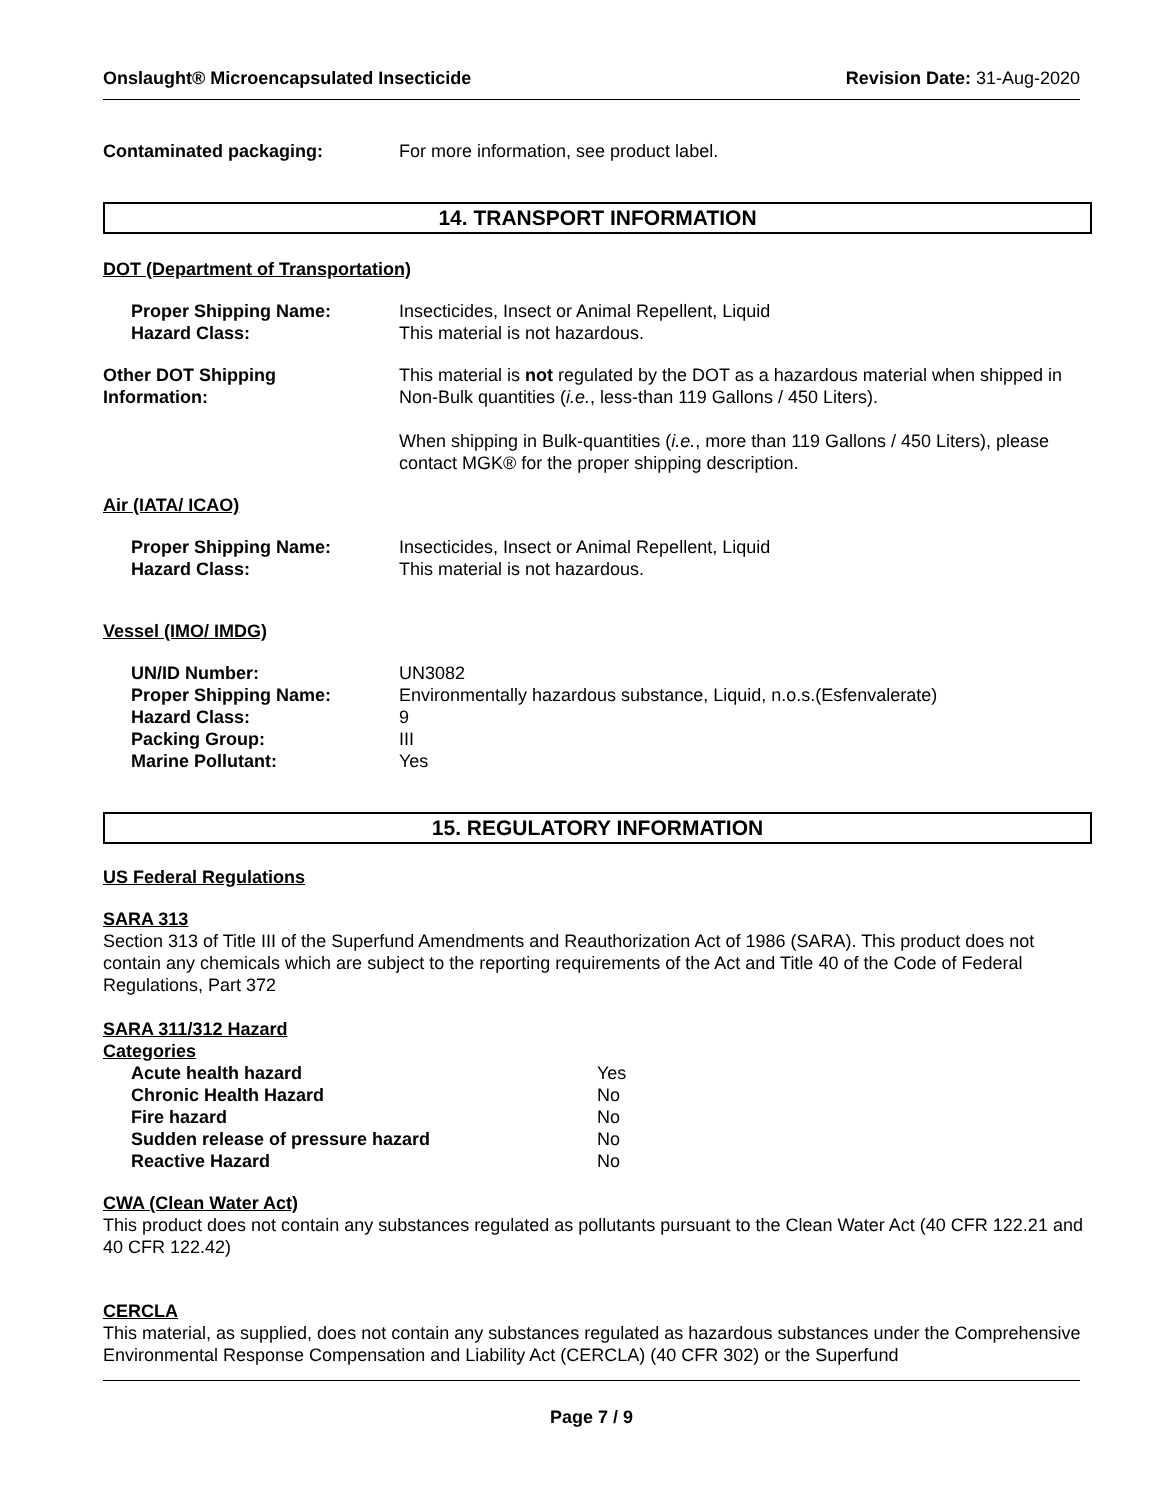Onslaught® Microencapsulated Insecticide Revision Date: 31-Aug-2020
| Contaminated packaging: | For more information, see product label. |
14. TRANSPORT INFORMATION
DOT (Department of Transportation)
| Proper Shipping Name: | Insecticides, Insect or Animal Repellent, Liquid |
| Hazard Class: | This material is not hazardous. |
| Other DOT Shipping Information: | This material is not regulated by the DOT as a hazardous material when shipped in Non-Bulk quantities ( i.e. , less-than 119 Gallons / 450 Liters). When shipping in Bulk-quantities ( i.e. , more than 119 Gallons / 450 Liters), please contact MGK® for the proper shipping description. |
Air (IATA/ ICAO)
| Proper Shipping Name: | Insecticides, Insect or Animal Repellent, Liquid |
| Hazard Class: | This material is not hazardous. |
Vessel (IMO/ IMDG)
| UN/ID Number: | UN3082 |
| Proper Shipping Name: | Environmentally hazardous substance, Liquid, n.o.s.(Esfenvalerate) |
| Hazard Class: | 9 |
| Packing Group: | III |
| Marine Pollutant: | Yes |
15. REGULATORY INFORMATION
US Federal Regulations
SARA 313
Section 313 of Title III of the Superfund Amendments and Reauthorization Act of 1986 (SARA). This product does not contain any chemicals which are subject to the reporting requirements of the Act and Title 40 of the Code of Federal Regulations, Part 372
SARA 311/312 Hazard
Categories
| Acute health hazard | Yes |
| Chronic Health Hazard | No |
| Fire hazard | No |
| Sudden release of pressure hazard | No |
| Reactive Hazard | No |
CWA (Clean Water Act)
This product does not contain any substances regulated as pollutants pursuant to the Clean Water Act (40 CFR 122.21 and 40 CFR 122.42)
CERCLA
This material, as supplied, does not contain any substances regulated as hazardous substances under the Comprehensive Environmental Response Compensation and Liability Act (CERCLA) (40 CFR 302) or the Superfund
Page 7 / 9